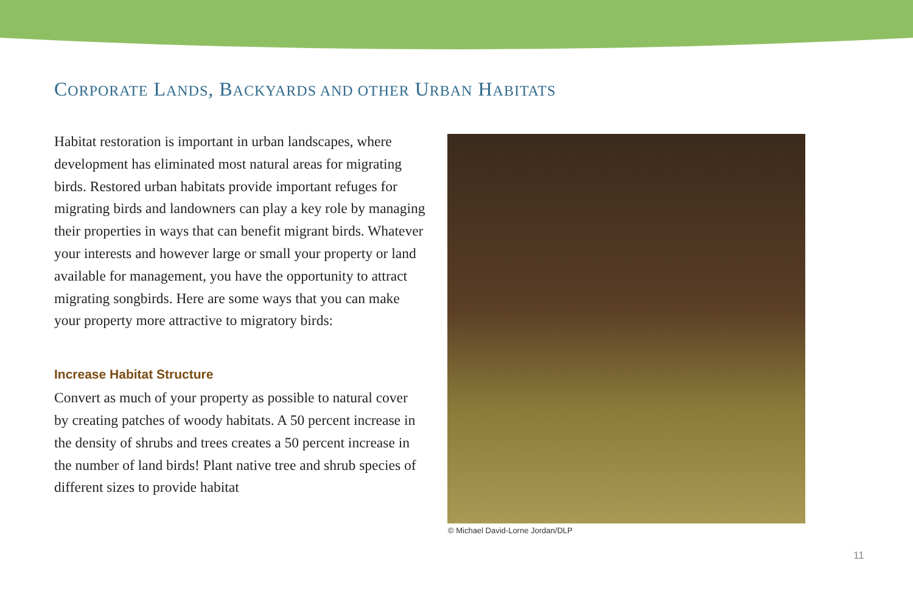CORPORATE LANDS, BACKYARDS AND OTHER URBAN HABITATS
Habitat restoration is important in urban landscapes, where development has eliminated most natural areas for migrating birds. Restored urban habitats provide important refuges for migrating birds and landowners can play a key role by managing their properties in ways that can benefit migrant birds. Whatever your interests and however large or small your property or land available for management, you have the opportunity to attract migrating songbirds. Here are some ways that you can make your property more attractive to migratory birds:
Increase Habitat Structure
Convert as much of your property as possible to natural cover by creating patches of woody habitats. A 50 percent increase in the density of shrubs and trees creates a 50 percent increase in the number of land birds! Plant native tree and shrub species of different sizes to provide habitat
© Michael David-Lorne Jordan/DLP
11